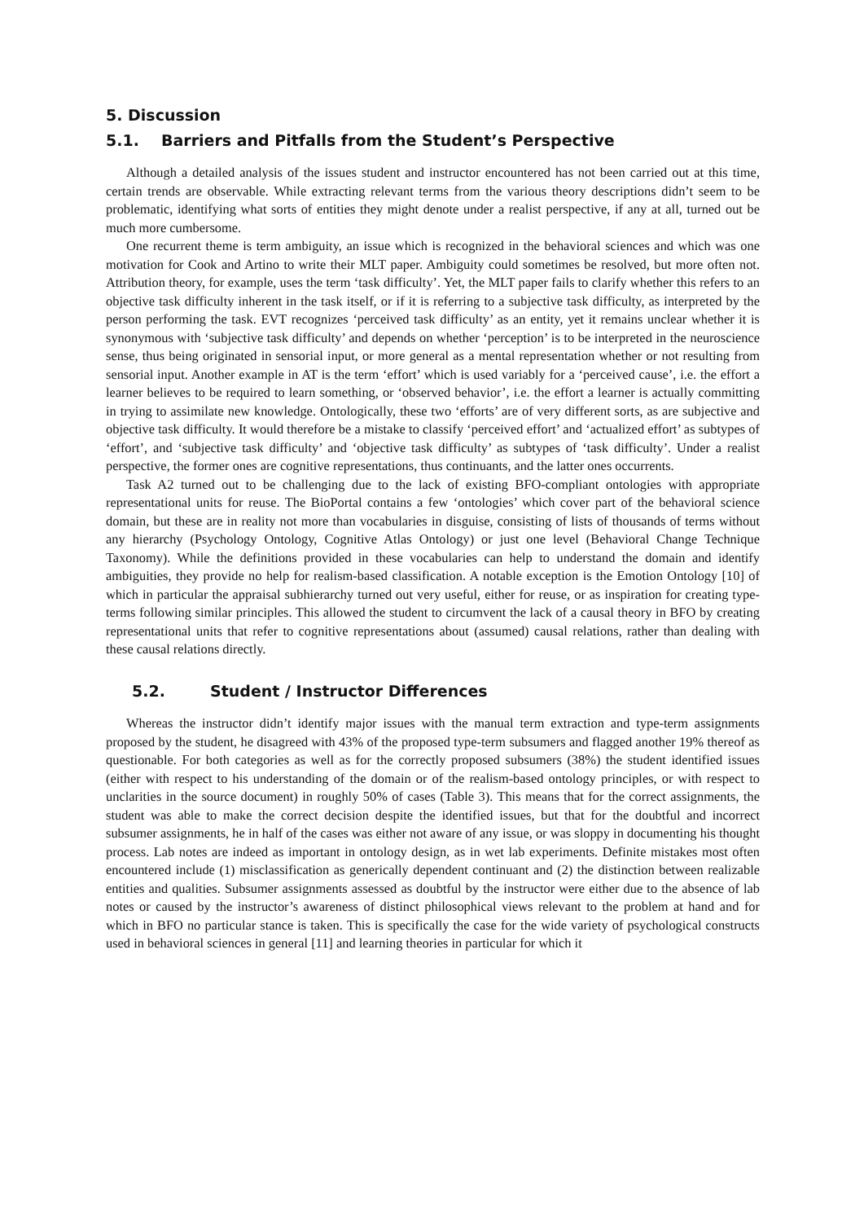5. Discussion
5.1. Barriers and Pitfalls from the Student’s Perspective
Although a detailed analysis of the issues student and instructor encountered has not been carried out at this time, certain trends are observable. While extracting relevant terms from the various theory descriptions didn’t seem to be problematic, identifying what sorts of entities they might denote under a realist perspective, if any at all, turned out be much more cumbersome.
One recurrent theme is term ambiguity, an issue which is recognized in the behavioral sciences and which was one motivation for Cook and Artino to write their MLT paper. Ambiguity could sometimes be resolved, but more often not. Attribution theory, for example, uses the term ‘task difficulty’. Yet, the MLT paper fails to clarify whether this refers to an objective task difficulty inherent in the task itself, or if it is referring to a subjective task difficulty, as interpreted by the person performing the task. EVT recognizes ‘perceived task difficulty’ as an entity, yet it remains unclear whether it is synonymous with ‘subjective task difficulty’ and depends on whether ‘perception’ is to be interpreted in the neuroscience sense, thus being originated in sensorial input, or more general as a mental representation whether or not resulting from sensorial input. Another example in AT is the term ‘effort’ which is used variably for a ‘perceived cause’, i.e. the effort a learner believes to be required to learn something, or ‘observed behavior’, i.e. the effort a learner is actually committing in trying to assimilate new knowledge. Ontologically, these two ‘efforts’ are of very different sorts, as are subjective and objective task difficulty. It would therefore be a mistake to classify ‘perceived effort’ and ‘actualized effort’ as subtypes of ‘effort’, and ‘subjective task difficulty’ and ‘objective task difficulty’ as subtypes of ‘task difficulty’. Under a realist perspective, the former ones are cognitive representations, thus continuants, and the latter ones occurrents.
Task A2 turned out to be challenging due to the lack of existing BFO-compliant ontologies with appropriate representational units for reuse. The BioPortal contains a few ‘ontologies’ which cover part of the behavioral science domain, but these are in reality not more than vocabularies in disguise, consisting of lists of thousands of terms without any hierarchy (Psychology Ontology, Cognitive Atlas Ontology) or just one level (Behavioral Change Technique Taxonomy). While the definitions provided in these vocabularies can help to understand the domain and identify ambiguities, they provide no help for realism-based classification. A notable exception is the Emotion Ontology [10] of which in particular the appraisal subhierarchy turned out very useful, either for reuse, or as inspiration for creating type-terms following similar principles. This allowed the student to circumvent the lack of a causal theory in BFO by creating representational units that refer to cognitive representations about (assumed) causal relations, rather than dealing with these causal relations directly.
5.2. Student / Instructor Differences
Whereas the instructor didn’t identify major issues with the manual term extraction and type-term assignments proposed by the student, he disagreed with 43% of the proposed type-term subsumers and flagged another 19% thereof as questionable. For both categories as well as for the correctly proposed subsumers (38%) the student identified issues (either with respect to his understanding of the domain or of the realism-based ontology principles, or with respect to unclarities in the source document) in roughly 50% of cases (Table 3). This means that for the correct assignments, the student was able to make the correct decision despite the identified issues, but that for the doubtful and incorrect subsumer assignments, he in half of the cases was either not aware of any issue, or was sloppy in documenting his thought process. Lab notes are indeed as important in ontology design, as in wet lab experiments. Definite mistakes most often encountered include (1) misclassification as generically dependent continuant and (2) the distinction between realizable entities and qualities. Subsumer assignments assessed as doubtful by the instructor were either due to the absence of lab notes or caused by the instructor’s awareness of distinct philosophical views relevant to the problem at hand and for which in BFO no particular stance is taken. This is specifically the case for the wide variety of psychological constructs used in behavioral sciences in general [11] and learning theories in particular for which it